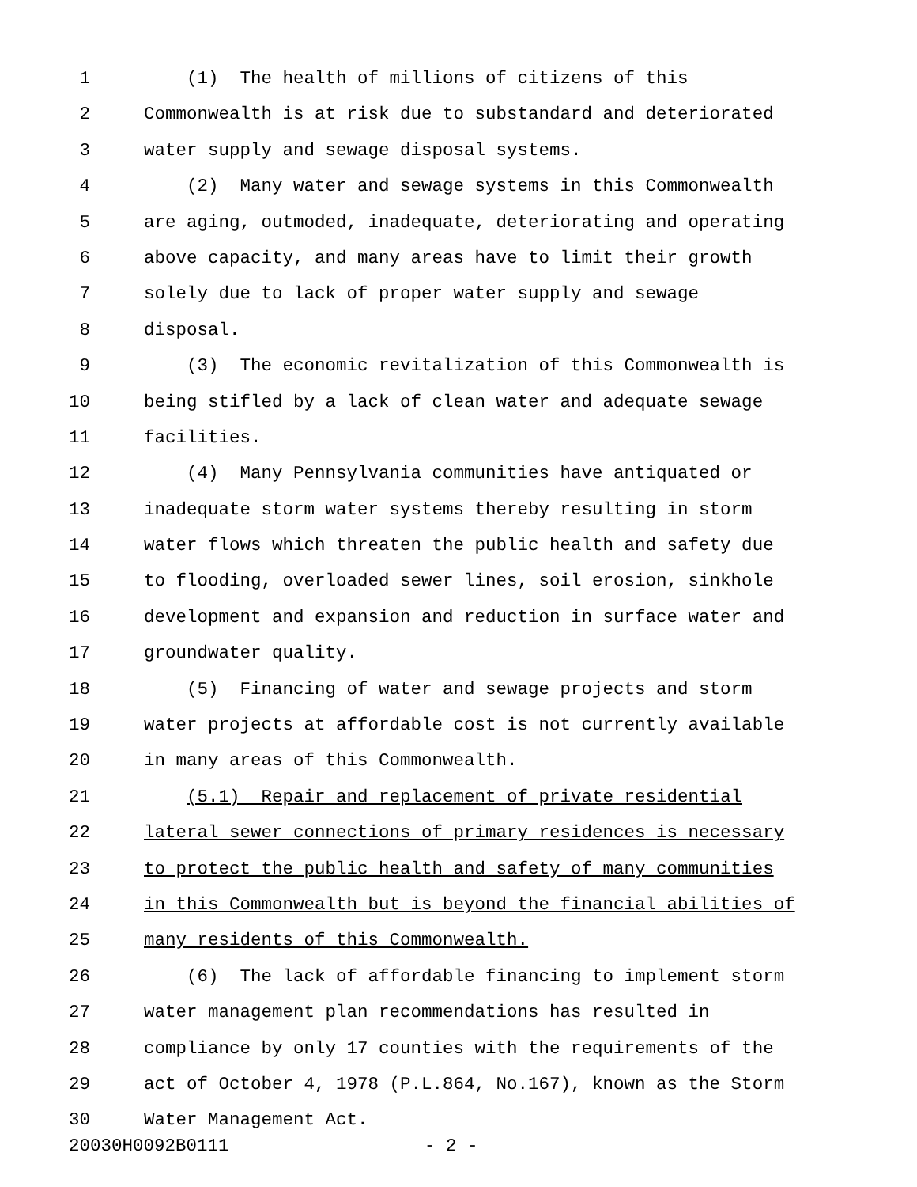1 (1) The health of millions of citizens of this
2 Commonwealth is at risk due to substandard and deteriorated
3 water supply and sewage disposal systems.
4 (2) Many water and sewage systems in this Commonwealth
5 are aging, outmoded, inadequate, deteriorating and operating
6 above capacity, and many areas have to limit their growth
7 solely due to lack of proper water supply and sewage
8 disposal.
9 (3) The economic revitalization of this Commonwealth is
10 being stifled by a lack of clean water and adequate sewage
11 facilities.
12 (4) Many Pennsylvania communities have antiquated or
13 inadequate storm water systems thereby resulting in storm
14 water flows which threaten the public health and safety due
15 to flooding, overloaded sewer lines, soil erosion, sinkhole
16 development and expansion and reduction in surface water and
17 groundwater quality.
18 (5) Financing of water and sewage projects and storm
19 water projects at affordable cost is not currently available
20 in many areas of this Commonwealth.
21 (5.1) Repair and replacement of private residential
22 lateral sewer connections of primary residences is necessary
23 to protect the public health and safety of many communities
24 in this Commonwealth but is beyond the financial abilities of
25 many residents of this Commonwealth.
26 (6) The lack of affordable financing to implement storm
27 water management plan recommendations has resulted in
28 compliance by only 17 counties with the requirements of the
29 act of October 4, 1978 (P.L.864, No.167), known as the Storm
30 Water Management Act.
20030H0092B0111 - 2 -